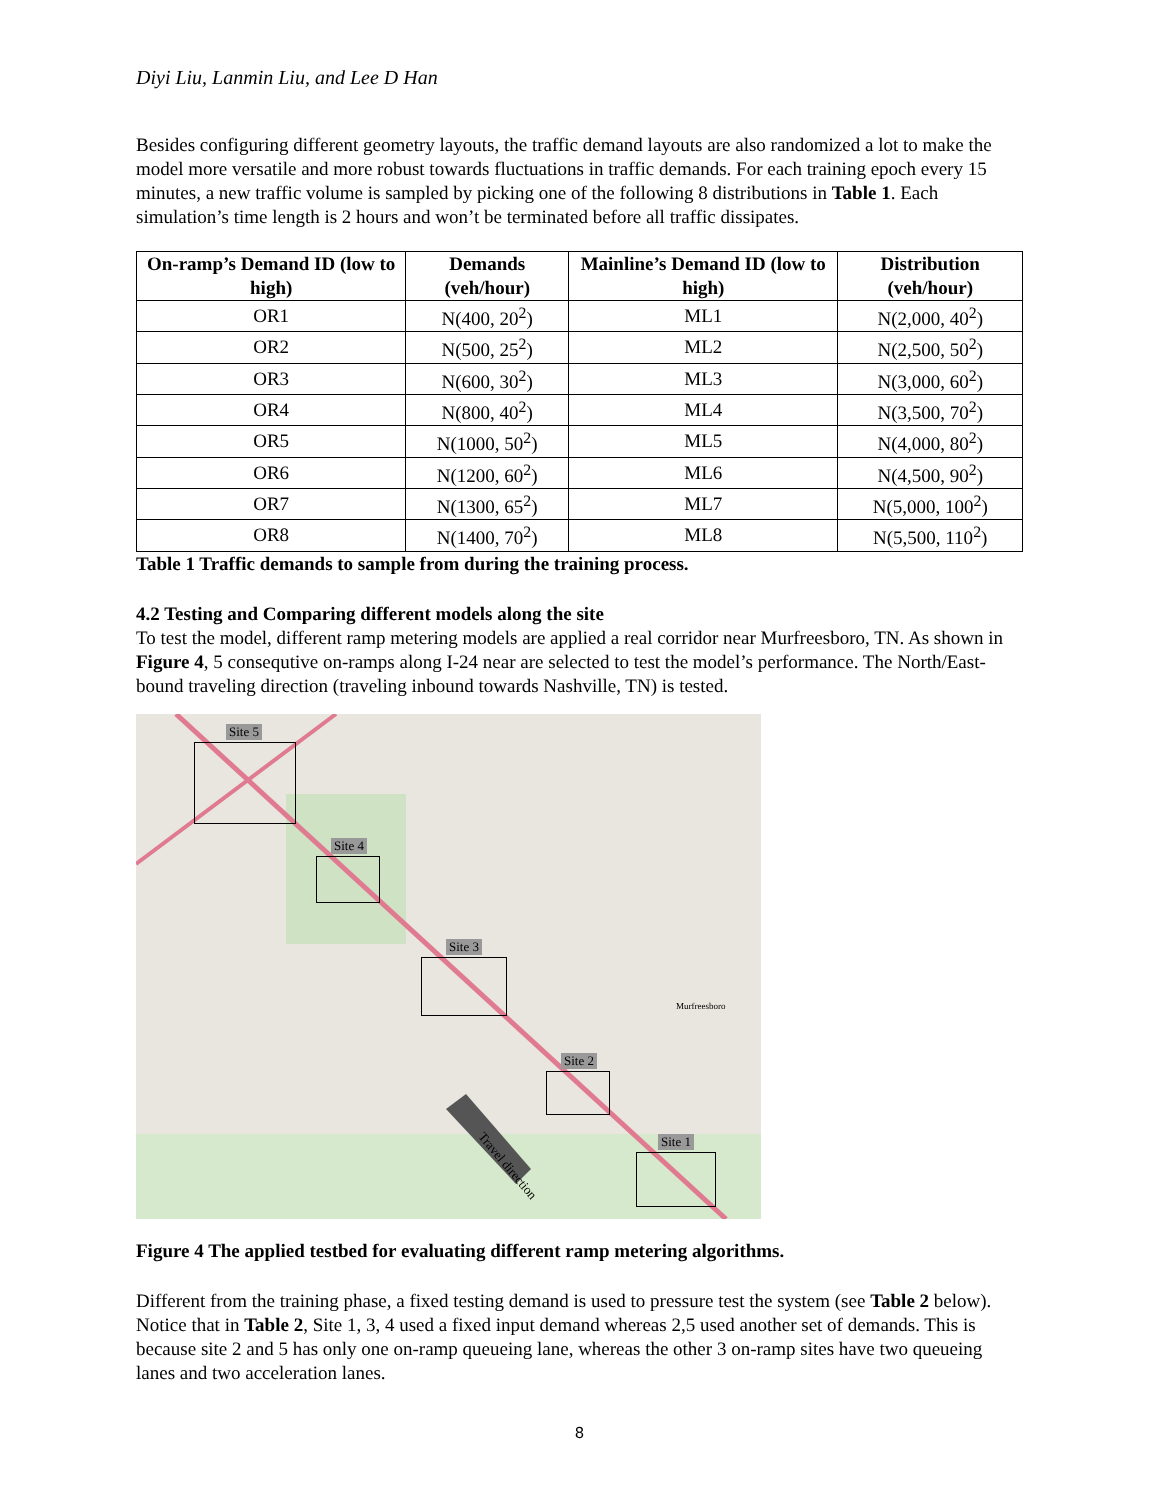Diyi Liu, Lanmin Liu, and Lee D Han
Besides configuring different geometry layouts, the traffic demand layouts are also randomized a lot to make the model more versatile and more robust towards fluctuations in traffic demands. For each training epoch every 15 minutes, a new traffic volume is sampled by picking one of the following 8 distributions in Table 1. Each simulation’s time length is 2 hours and won’t be terminated before all traffic dissipates.
| On-ramp’s Demand ID (low to high) | Demands (veh/hour) | Mainline’s Demand ID (low to high) | Distribution (veh/hour) |
| --- | --- | --- | --- |
| OR1 | N(400, 20<sup>2</sup>) | ML1 | N(2,000, 40<sup>2</sup>) |
| OR2 | N(500, 25<sup>2</sup>) | ML2 | N(2,500, 50<sup>2</sup>) |
| OR3 | N(600, 30<sup>2</sup>) | ML3 | N(3,000, 60<sup>2</sup>) |
| OR4 | N(800, 40<sup>2</sup>) | ML4 | N(3,500, 70<sup>2</sup>) |
| OR5 | N(1000, 50<sup>2</sup>) | ML5 | N(4,000, 80<sup>2</sup>) |
| OR6 | N(1200, 60<sup>2</sup>) | ML6 | N(4,500, 90<sup>2</sup>) |
| OR7 | N(1300, 65<sup>2</sup>) | ML7 | N(5,000, 100<sup>2</sup>) |
| OR8 | N(1400, 70<sup>2</sup>) | ML8 | N(5,500, 110<sup>2</sup>) |
Table 1 Traffic demands to sample from during the training process.
4.2 Testing and Comparing different models along the site
To test the model, different ramp metering models are applied a real corridor near Murfreesboro, TN. As shown in Figure 4, 5 consequtive on-ramps along I-24 near are selected to test the model’s performance. The North/East-bound traveling direction (traveling inbound towards Nashville, TN) is tested.
Site 5
Site 4
Site 3
Site 2
Site 1
Travel direction
Murfreesboro
Figure 4 The applied testbed for evaluating different ramp metering algorithms.
Different from the training phase, a fixed testing demand is used to pressure test the system (see Table 2 below). Notice that in Table 2, Site 1, 3, 4 used a fixed input demand whereas 2,5 used another set of demands. This is because site 2 and 5 has only one on-ramp queueing lane, whereas the other 3 on-ramp sites have two queueing lanes and two acceleration lanes.
8